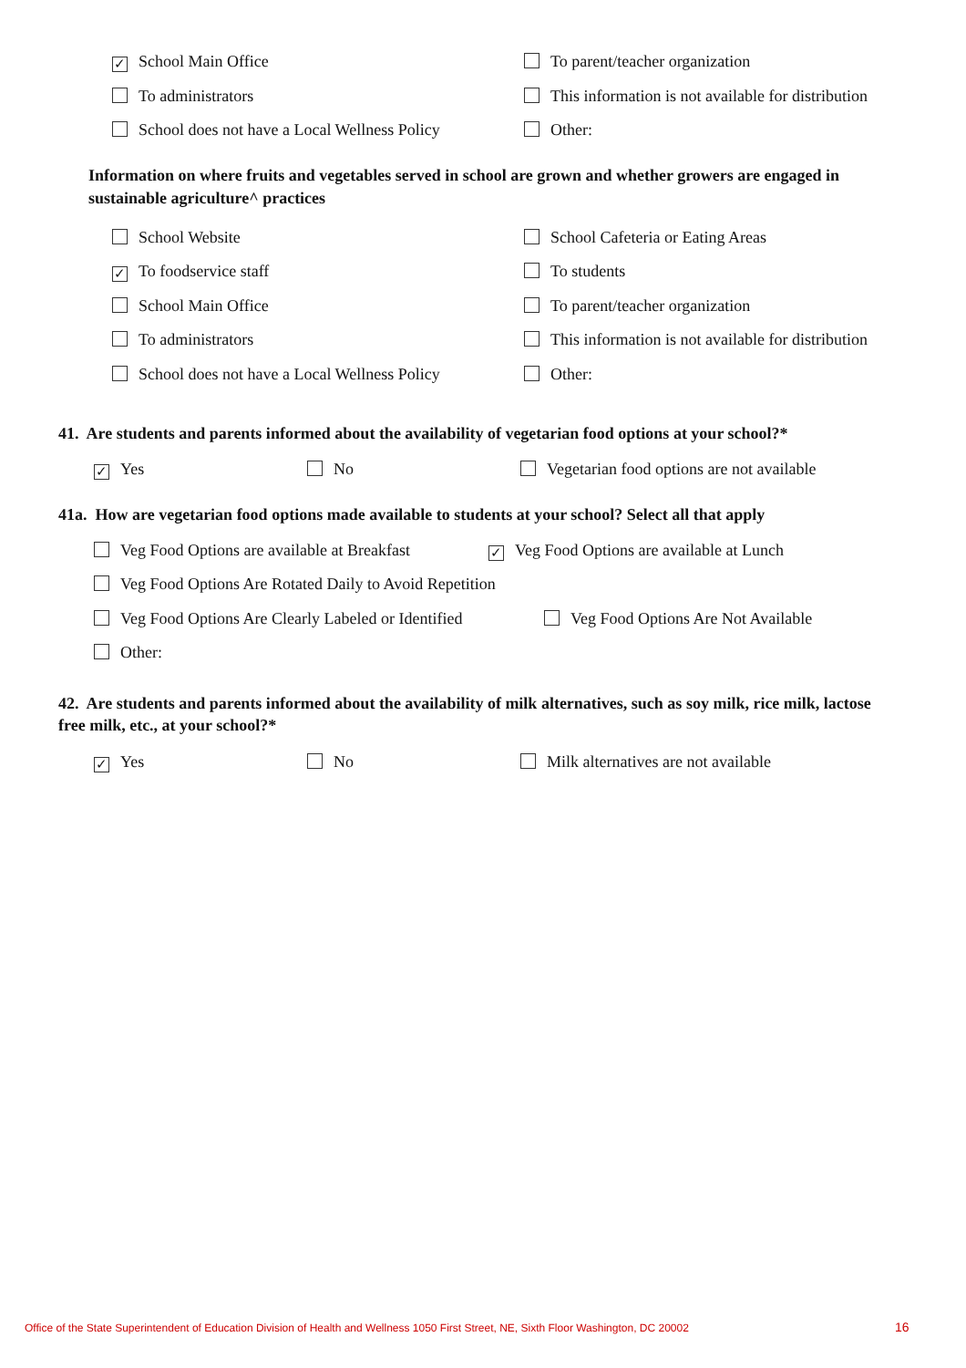✓ School Main Office To parent/teacher organization
To administrators This information is not available for distribution
School does not have a Local Wellness Policy Other:
Information on where fruits and vegetables served in school are grown and whether growers are engaged in sustainable agriculture^ practices
School Website School Cafeteria or Eating Areas
✓ To foodservice staff To students
School Main Office To parent/teacher organization
To administrators This information is not available for distribution
School does not have a Local Wellness Policy Other:
41. Are students and parents informed about the availability of vegetarian food options at your school?*
✓ Yes No Vegetarian food options are not available
41a. How are vegetarian food options made available to students at your school? Select all that apply
Veg Food Options are available at Breakfast ✓ Veg Food Options are available at Lunch
Veg Food Options Are Rotated Daily to Avoid Repetition Veg Food Options Are Clearly Labeled or Identified Veg Food Options Are Not Available
Other:
42. Are students and parents informed about the availability of milk alternatives, such as soy milk, rice milk, lactose free milk, etc., at your school?*
✓ Yes No Milk alternatives are not available
Office of the State Superintendent of Education Division of Health and Wellness 1050 First Street, NE, Sixth Floor Washington, DC 20002
16